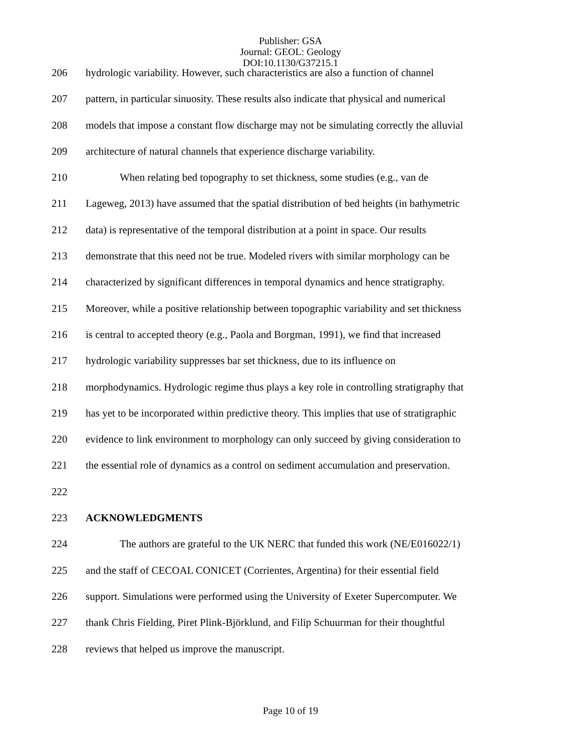Publisher: GSA
Journal: GEOL: Geology
DOI:10.1130/G37215.1
206 hydrologic variability. However, such characteristics are also a function of channel
207 pattern, in particular sinuosity. These results also indicate that physical and numerical
208 models that impose a constant flow discharge may not be simulating correctly the alluvial
209 architecture of natural channels that experience discharge variability.
210 When relating bed topography to set thickness, some studies (e.g., van de
211 Lageweg, 2013) have assumed that the spatial distribution of bed heights (in bathymetric
212 data) is representative of the temporal distribution at a point in space. Our results
213 demonstrate that this need not be true. Modeled rivers with similar morphology can be
214 characterized by significant differences in temporal dynamics and hence stratigraphy.
215 Moreover, while a positive relationship between topographic variability and set thickness
216 is central to accepted theory (e.g., Paola and Borgman, 1991), we find that increased
217 hydrologic variability suppresses bar set thickness, due to its influence on
218 morphodynamics. Hydrologic regime thus plays a key role in controlling stratigraphy that
219 has yet to be incorporated within predictive theory. This implies that use of stratigraphic
220 evidence to link environment to morphology can only succeed by giving consideration to
221 the essential role of dynamics as a control on sediment accumulation and preservation.
222
223 ACKNOWLEDGMENTS
224 The authors are grateful to the UK NERC that funded this work (NE/E016022/1)
225 and the staff of CECOAL CONICET (Corrientes, Argentina) for their essential field
226 support. Simulations were performed using the University of Exeter Supercomputer. We
227 thank Chris Fielding, Piret Plink-Björklund, and Filip Schuurman for their thoughtful
228 reviews that helped us improve the manuscript.
Page 10 of 19